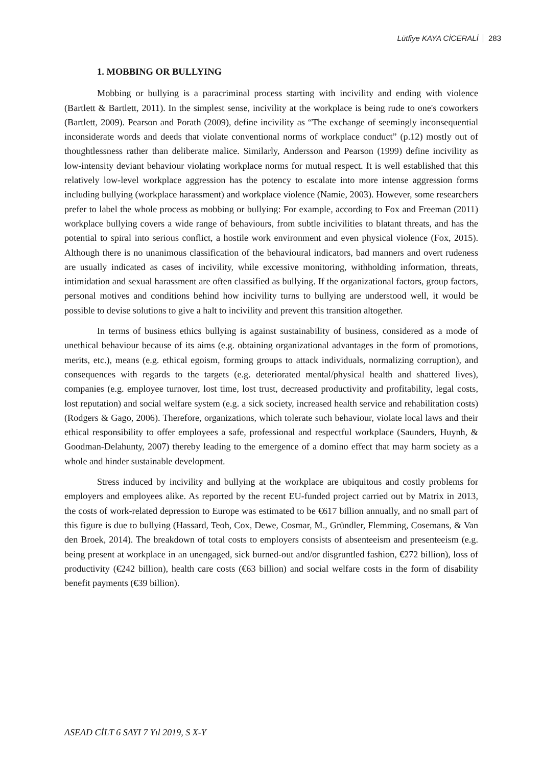Lütfiye KAYA CİCERALİ 283
1. MOBBING OR BULLYING
Mobbing or bullying is a paracriminal process starting with incivility and ending with violence (Bartlett & Bartlett, 2011). In the simplest sense, incivility at the workplace is being rude to one's coworkers (Bartlett, 2009). Pearson and Porath (2009), define incivility as “The exchange of seemingly inconsequential inconsiderate words and deeds that violate conventional norms of workplace conduct” (p.12) mostly out of thoughtlessness rather than deliberate malice. Similarly, Andersson and Pearson (1999) define incivility as low-intensity deviant behaviour violating workplace norms for mutual respect. It is well established that this relatively low-level workplace aggression has the potency to escalate into more intense aggression forms including bullying (workplace harassment) and workplace violence (Namie, 2003). However, some researchers prefer to label the whole process as mobbing or bullying: For example, according to Fox and Freeman (2011) workplace bullying covers a wide range of behaviours, from subtle incivilities to blatant threats, and has the potential to spiral into serious conflict, a hostile work environment and even physical violence (Fox, 2015). Although there is no unanimous classification of the behavioural indicators, bad manners and overt rudeness are usually indicated as cases of incivility, while excessive monitoring, withholding information, threats, intimidation and sexual harassment are often classified as bullying. If the organizational factors, group factors, personal motives and conditions behind how incivility turns to bullying are understood well, it would be possible to devise solutions to give a halt to incivility and prevent this transition altogether.
In terms of business ethics bullying is against sustainability of business, considered as a mode of unethical behaviour because of its aims (e.g. obtaining organizational advantages in the form of promotions, merits, etc.), means (e.g. ethical egoism, forming groups to attack individuals, normalizing corruption), and consequences with regards to the targets (e.g. deteriorated mental/physical health and shattered lives), companies (e.g. employee turnover, lost time, lost trust, decreased productivity and profitability, legal costs, lost reputation) and social welfare system (e.g. a sick society, increased health service and rehabilitation costs) (Rodgers & Gago, 2006). Therefore, organizations, which tolerate such behaviour, violate local laws and their ethical responsibility to offer employees a safe, professional and respectful workplace (Saunders, Huynh, & Goodman-Delahunty, 2007) thereby leading to the emergence of a domino effect that may harm society as a whole and hinder sustainable development.
Stress induced by incivility and bullying at the workplace are ubiquitous and costly problems for employers and employees alike. As reported by the recent EU-funded project carried out by Matrix in 2013, the costs of work-related depression to Europe was estimated to be €617 billion annually, and no small part of this figure is due to bullying (Hassard, Teoh, Cox, Dewe, Cosmar, M., Gründler, Flemming, Cosemans, & Van den Broek, 2014). The breakdown of total costs to employers consists of absenteeism and presenteeism (e.g. being present at workplace in an unengaged, sick burned-out and/or disgruntled fashion, €272 billion), loss of productivity (€242 billion), health care costs (€63 billion) and social welfare costs in the form of disability benefit payments (€39 billion).
ASEAD CİLT 6 SAYI 7 Yıl 2019, S X-Y